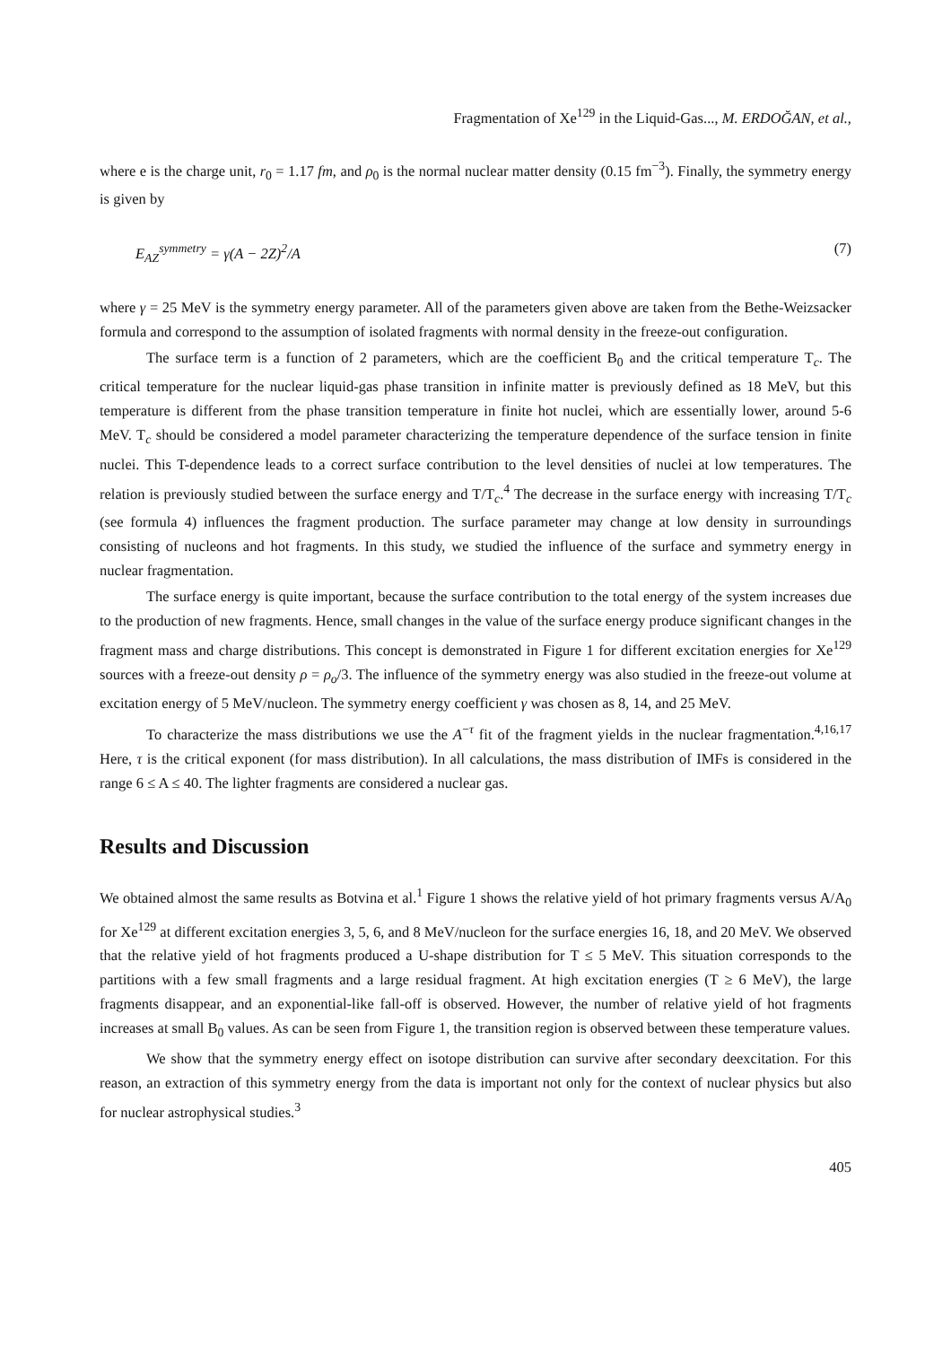Fragmentation of Xe<sup>129</sup> in the Liquid-Gas..., M. ERDOĞAN, et al.,
where e is the charge unit, r<sub>0</sub> = 1.17 fm, and ρ<sub>0</sub> is the normal nuclear matter density (0.15 fm<sup>−3</sup>). Finally, the symmetry energy is given by
E<sub>AZ</sub><sup>symmetry</sup> = γ(A − 2Z)<sup>2</sup>/A (7)
where γ = 25 MeV is the symmetry energy parameter. All of the parameters given above are taken from the Bethe-Weizsacker formula and correspond to the assumption of isolated fragments with normal density in the freeze-out configuration.
The surface term is a function of 2 parameters, which are the coefficient B<sub>0</sub> and the critical temperature T<sub>c</sub>. The critical temperature for the nuclear liquid-gas phase transition in infinite matter is previously defined as 18 MeV, but this temperature is different from the phase transition temperature in finite hot nuclei, which are essentially lower, around 5-6 MeV. T<sub>c</sub> should be considered a model parameter characterizing the temperature dependence of the surface tension in finite nuclei. This T-dependence leads to a correct surface contribution to the level densities of nuclei at low temperatures. The relation is previously studied between the surface energy and T/T<sub>c</sub>.<sup>4</sup> The decrease in the surface energy with increasing T/T<sub>c</sub> (see formula 4) influences the fragment production. The surface parameter may change at low density in surroundings consisting of nucleons and hot fragments. In this study, we studied the influence of the surface and symmetry energy in nuclear fragmentation.
The surface energy is quite important, because the surface contribution to the total energy of the system increases due to the production of new fragments. Hence, small changes in the value of the surface energy produce significant changes in the fragment mass and charge distributions. This concept is demonstrated in Figure 1 for different excitation energies for Xe<sup>129</sup> sources with a freeze-out density ρ = ρ<sub>o</sub>/3. The influence of the symmetry energy was also studied in the freeze-out volume at excitation energy of 5 MeV/nucleon. The symmetry energy coefficient γ was chosen as 8, 14, and 25 MeV.
To characterize the mass distributions we use the A<sup>−τ</sup> fit of the fragment yields in the nuclear fragmentation.<sup>4,16,17</sup> Here, τ is the critical exponent (for mass distribution). In all calculations, the mass distribution of IMFs is considered in the range 6 ≤ A ≤ 40. The lighter fragments are considered a nuclear gas.
Results and Discussion
We obtained almost the same results as Botvina et al.<sup>1</sup> Figure 1 shows the relative yield of hot primary fragments versus A/A<sub>0</sub> for Xe<sup>129</sup> at different excitation energies 3, 5, 6, and 8 MeV/nucleon for the surface energies 16, 18, and 20 MeV. We observed that the relative yield of hot fragments produced a U-shape distribution for T ≤ 5 MeV. This situation corresponds to the partitions with a few small fragments and a large residual fragment. At high excitation energies (T ≥ 6 MeV), the large fragments disappear, and an exponential-like fall-off is observed. However, the number of relative yield of hot fragments increases at small B<sub>0</sub> values. As can be seen from Figure 1, the transition region is observed between these temperature values.
We show that the symmetry energy effect on isotope distribution can survive after secondary deexcitation. For this reason, an extraction of this symmetry energy from the data is important not only for the context of nuclear physics but also for nuclear astrophysical studies.<sup>3</sup>
405